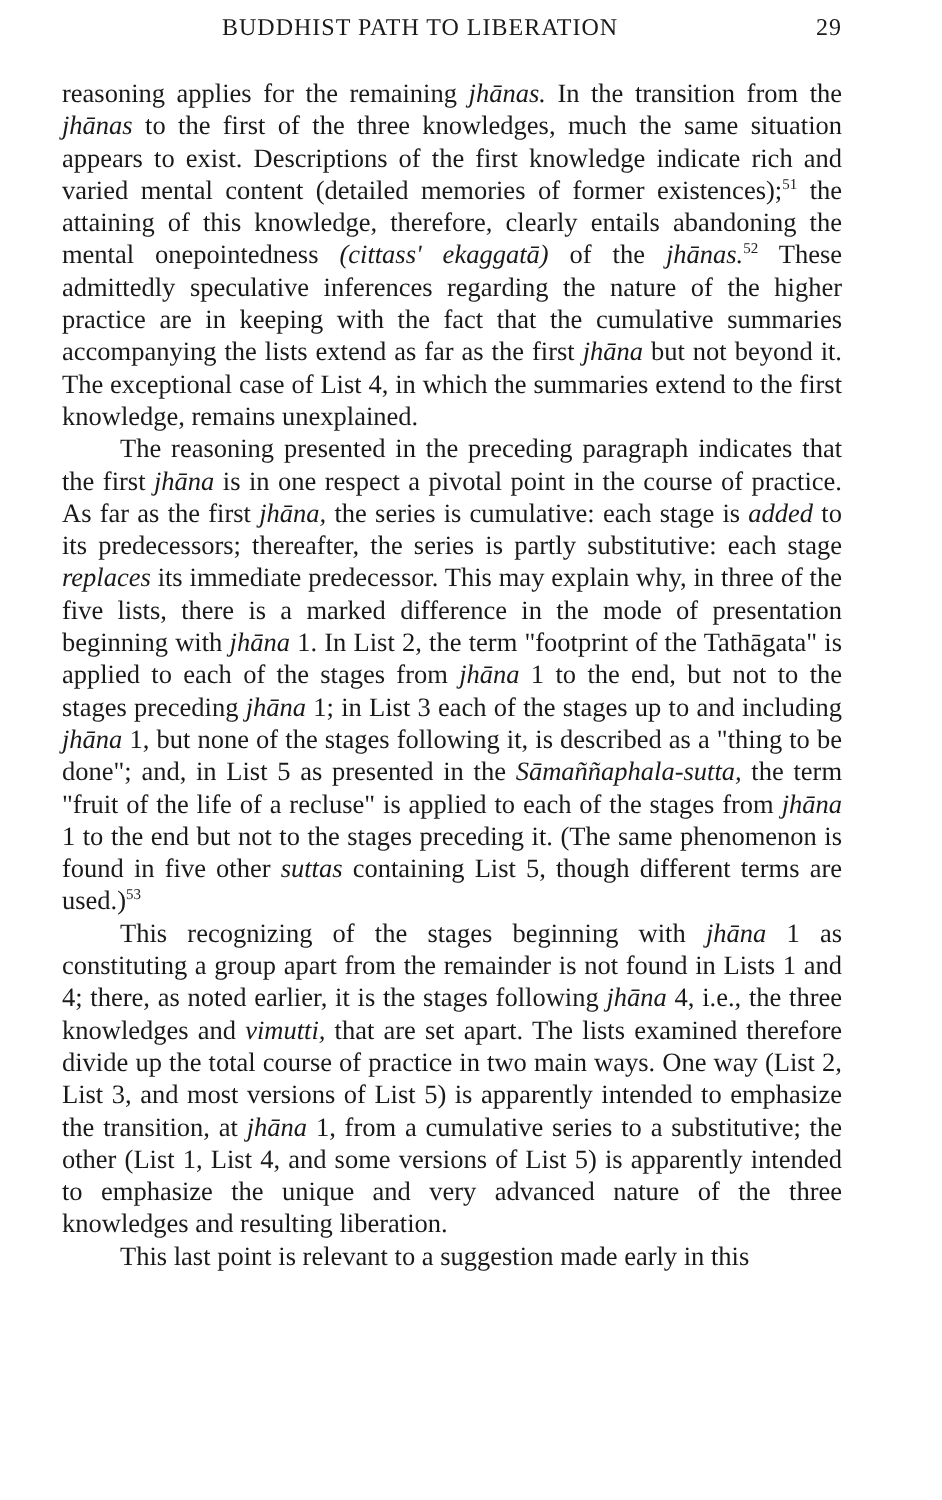BUDDHIST PATH TO LIBERATION 29
reasoning applies for the remaining jhānas. In the transition from the jhānas to the first of the three knowledges, much the same situation appears to exist. Descriptions of the first knowledge indicate rich and varied mental content (detailed memories of former existences);<sup>51</sup> the attaining of this knowledge, therefore, clearly entails abandoning the mental onepointedness (cittass' ekaggatā) of the jhānas.<sup>52</sup> These admittedly speculative inferences regarding the nature of the higher practice are in keeping with the fact that the cumulative summaries accompanying the lists extend as far as the first jhāna but not beyond it. The exceptional case of List 4, in which the summaries extend to the first knowledge, remains unexplained.
The reasoning presented in the preceding paragraph indicates that the first jhāna is in one respect a pivotal point in the course of practice. As far as the first jhāna, the series is cumulative: each stage is added to its predecessors; thereafter, the series is partly substitutive: each stage replaces its immediate predecessor. This may explain why, in three of the five lists, there is a marked difference in the mode of presentation beginning with jhāna 1. In List 2, the term "footprint of the Tathāgata" is applied to each of the stages from jhāna 1 to the end, but not to the stages preceding jhāna 1; in List 3 each of the stages up to and including jhāna 1, but none of the stages following it, is described as a "thing to be done"; and, in List 5 as presented in the Sāmaññaphala-sutta, the term "fruit of the life of a recluse" is applied to each of the stages from jhāna 1 to the end but not to the stages preceding it. (The same phenomenon is found in five other suttas containing List 5, though different terms are used.)<sup>53</sup>
This recognizing of the stages beginning with jhāna 1 as constituting a group apart from the remainder is not found in Lists 1 and 4; there, as noted earlier, it is the stages following jhāna 4, i.e., the three knowledges and vimutti, that are set apart. The lists examined therefore divide up the total course of practice in two main ways. One way (List 2, List 3, and most versions of List 5) is apparently intended to emphasize the transition, at jhāna 1, from a cumulative series to a substitutive; the other (List 1, List 4, and some versions of List 5) is apparently intended to emphasize the unique and very advanced nature of the three knowledges and resulting liberation.
This last point is relevant to a suggestion made early in this